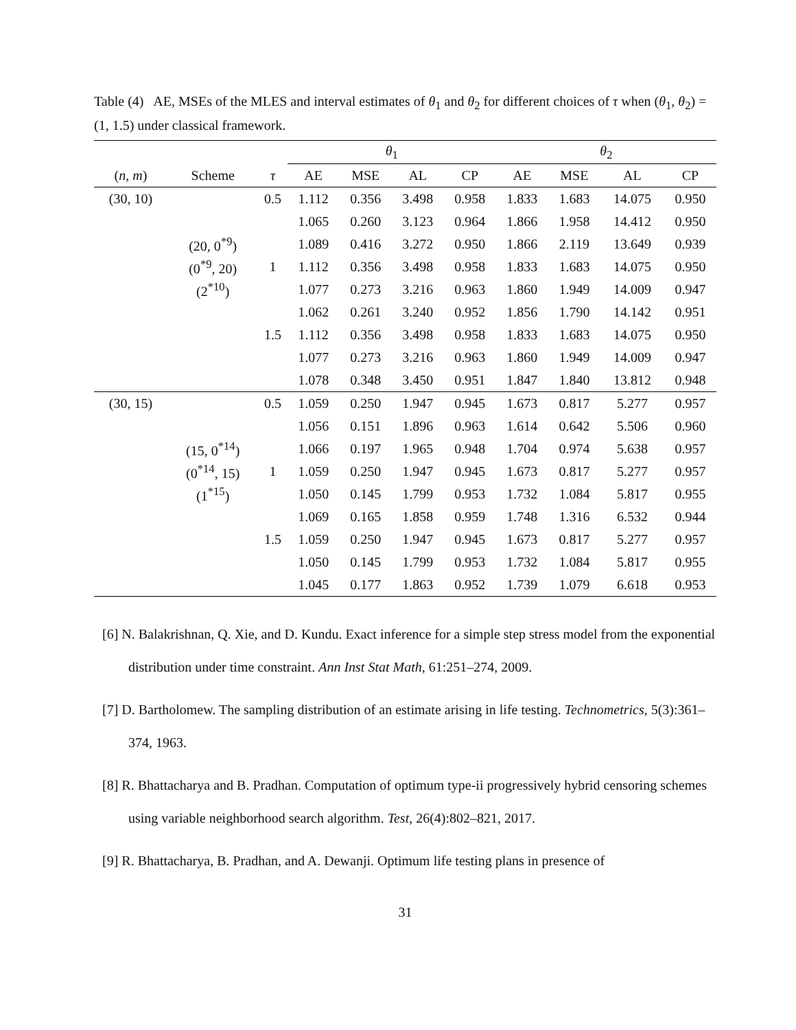Table (4) AE, MSEs of the MLES and interval estimates of θ<sub>1</sub> and θ<sub>2</sub> for different choices of τ when (θ<sub>1</sub>, θ<sub>2</sub>) = (1, 1.5) under classical framework.
| | | | θ<sub>1</sub> | | | | θ<sub>2</sub> | | | |
| --- | --- | --- | --- | --- | --- | --- | --- | --- | --- | --- |
| ( n , m ) | Scheme | τ | AE | MSE | AL | CP | AE | MSE | AL | CP |
| (30, 10) | | 0.5 | 1.112 | 0.356 | 3.498 | 0.958 | 1.833 | 1.683 | 14.075 | 0.950 |
| | | | 1.065 | 0.260 | 3.123 | 0.964 | 1.866 | 1.958 | 14.412 | 0.950 |
| | (20, 0<sup>*9</sup>) | | 1.089 | 0.416 | 3.272 | 0.950 | 1.866 | 2.119 | 13.649 | 0.939 |
| | (0<sup>*9</sup>, 20) | 1 | 1.112 | 0.356 | 3.498 | 0.958 | 1.833 | 1.683 | 14.075 | 0.950 |
| | (2<sup>*10</sup>) | | 1.077 | 0.273 | 3.216 | 0.963 | 1.860 | 1.949 | 14.009 | 0.947 |
| | | | 1.062 | 0.261 | 3.240 | 0.952 | 1.856 | 1.790 | 14.142 | 0.951 |
| | | 1.5 | 1.112 | 0.356 | 3.498 | 0.958 | 1.833 | 1.683 | 14.075 | 0.950 |
| | | | 1.077 | 0.273 | 3.216 | 0.963 | 1.860 | 1.949 | 14.009 | 0.947 |
| | | | 1.078 | 0.348 | 3.450 | 0.951 | 1.847 | 1.840 | 13.812 | 0.948 |
| (30, 15) | | 0.5 | 1.059 | 0.250 | 1.947 | 0.945 | 1.673 | 0.817 | 5.277 | 0.957 |
| | | | 1.056 | 0.151 | 1.896 | 0.963 | 1.614 | 0.642 | 5.506 | 0.960 |
| | (15, 0<sup>*14</sup>) | | 1.066 | 0.197 | 1.965 | 0.948 | 1.704 | 0.974 | 5.638 | 0.957 |
| | (0<sup>*14</sup>, 15) | 1 | 1.059 | 0.250 | 1.947 | 0.945 | 1.673 | 0.817 | 5.277 | 0.957 |
| | (1<sup>*15</sup>) | | 1.050 | 0.145 | 1.799 | 0.953 | 1.732 | 1.084 | 5.817 | 0.955 |
| | | | 1.069 | 0.165 | 1.858 | 0.959 | 1.748 | 1.316 | 6.532 | 0.944 |
| | | 1.5 | 1.059 | 0.250 | 1.947 | 0.945 | 1.673 | 0.817 | 5.277 | 0.957 |
| | | | 1.050 | 0.145 | 1.799 | 0.953 | 1.732 | 1.084 | 5.817 | 0.955 |
| | | | 1.045 | 0.177 | 1.863 | 0.952 | 1.739 | 1.079 | 6.618 | 0.953 |
[6] N. Balakrishnan, Q. Xie, and D. Kundu. Exact inference for a simple step stress model from the exponential distribution under time constraint. Ann Inst Stat Math, 61:251–274, 2009.
[7] D. Bartholomew. The sampling distribution of an estimate arising in life testing. Technometrics, 5(3):361–374, 1963.
[8] R. Bhattacharya and B. Pradhan. Computation of optimum type-ii progressively hybrid censoring schemes using variable neighborhood search algorithm. Test, 26(4):802–821, 2017.
[9] R. Bhattacharya, B. Pradhan, and A. Dewanji. Optimum life testing plans in presence of
31